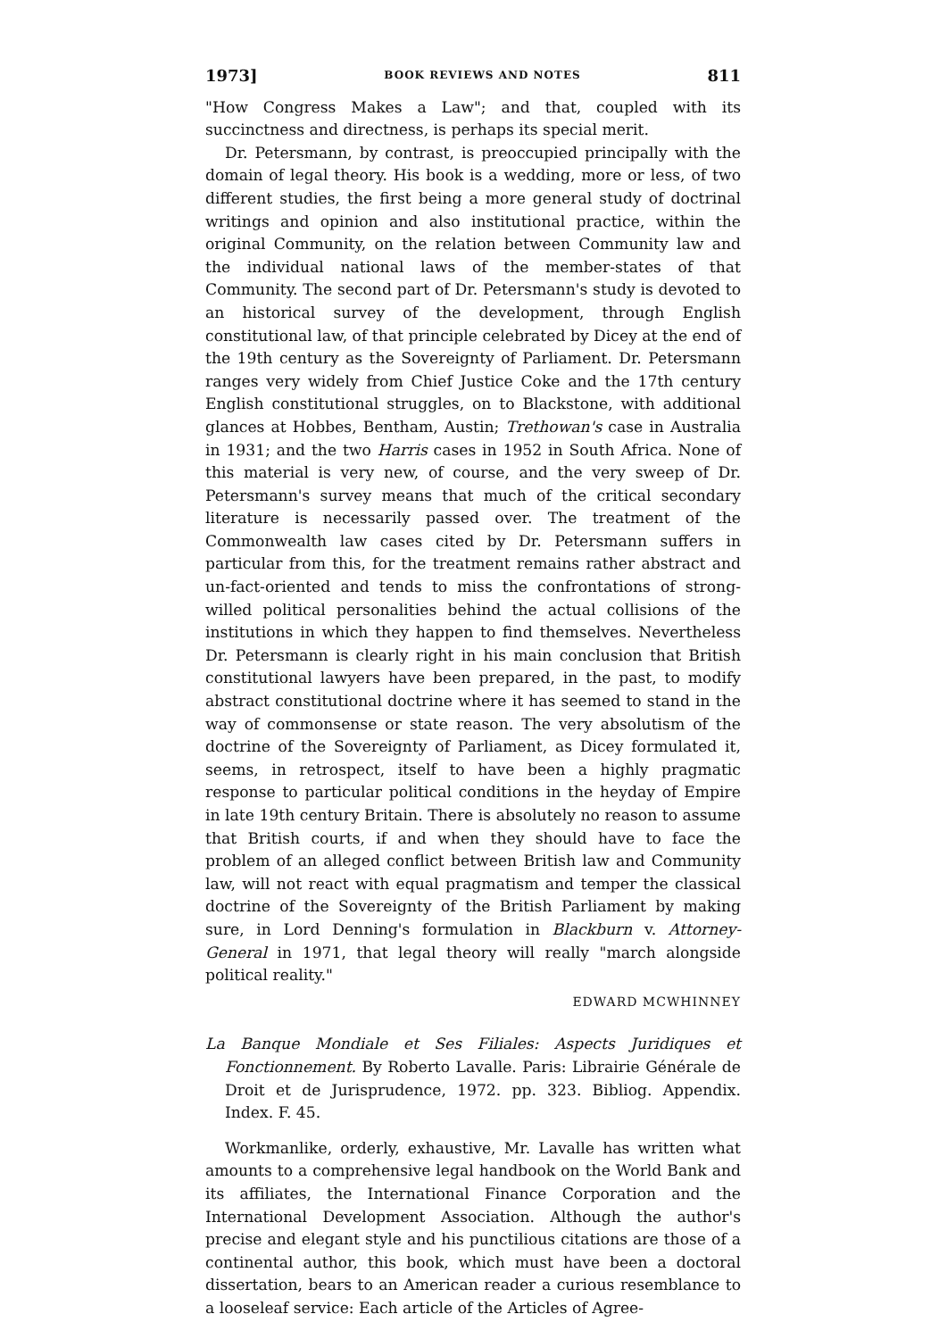1973] BOOK REVIEWS AND NOTES 811
"How Congress Makes a Law"; and that, coupled with its succinctness and directness, is perhaps its special merit.
Dr. Petersmann, by contrast, is preoccupied principally with the domain of legal theory. His book is a wedding, more or less, of two different studies, the first being a more general study of doctrinal writings and opinion and also institutional practice, within the original Community, on the relation between Community law and the individual national laws of the member-states of that Community. The second part of Dr. Petersmann's study is devoted to an historical survey of the development, through English constitutional law, of that principle celebrated by Dicey at the end of the 19th century as the Sovereignty of Parliament. Dr. Petersmann ranges very widely from Chief Justice Coke and the 17th century English constitutional struggles, on to Blackstone, with additional glances at Hobbes, Bentham, Austin; Trethowan's case in Australia in 1931; and the two Harris cases in 1952 in South Africa. None of this material is very new, of course, and the very sweep of Dr. Petersmann's survey means that much of the critical secondary literature is necessarily passed over. The treatment of the Commonwealth law cases cited by Dr. Petersmann suffers in particular from this, for the treatment remains rather abstract and un-fact-oriented and tends to miss the confrontations of strong-willed political personalities behind the actual collisions of the institutions in which they happen to find themselves. Nevertheless Dr. Petersmann is clearly right in his main conclusion that British constitutional lawyers have been prepared, in the past, to modify abstract constitutional doctrine where it has seemed to stand in the way of commonsense or state reason. The very absolutism of the doctrine of the Sovereignty of Parliament, as Dicey formulated it, seems, in retrospect, itself to have been a highly pragmatic response to particular political conditions in the heyday of Empire in late 19th century Britain. There is absolutely no reason to assume that British courts, if and when they should have to face the problem of an alleged conflict between British law and Community law, will not react with equal pragmatism and temper the classical doctrine of the Sovereignty of the British Parliament by making sure, in Lord Denning's formulation in Blackburn v. Attorney-General in 1971, that legal theory will really "march alongside political reality."
EDWARD MCWHINNEY
La Banque Mondiale et Ses Filiales: Aspects Juridiques et Fonctionnement. By Roberto Lavalle. Paris: Librairie Générale de Droit et de Jurisprudence, 1972. pp. 323. Bibliog. Appendix. Index. F. 45.
Workmanlike, orderly, exhaustive, Mr. Lavalle has written what amounts to a comprehensive legal handbook on the World Bank and its affiliates, the International Finance Corporation and the International Development Association. Although the author's precise and elegant style and his punctilious citations are those of a continental author, this book, which must have been a doctoral dissertation, bears to an American reader a curious resemblance to a looseleaf service: Each article of the Articles of Agree-